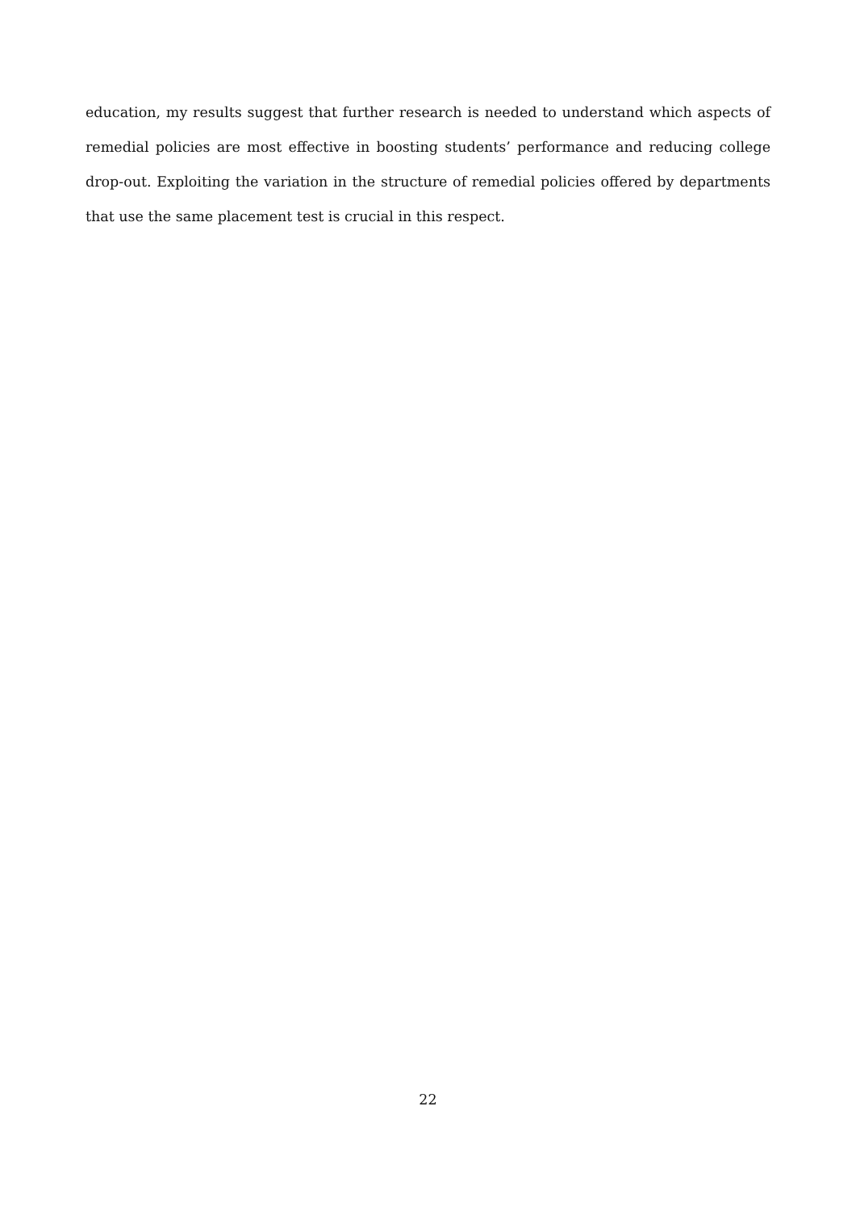education, my results suggest that further research is needed to understand which aspects of remedial policies are most effective in boosting students’ performance and reducing college drop-out. Exploiting the variation in the structure of remedial policies offered by departments that use the same placement test is crucial in this respect.
22